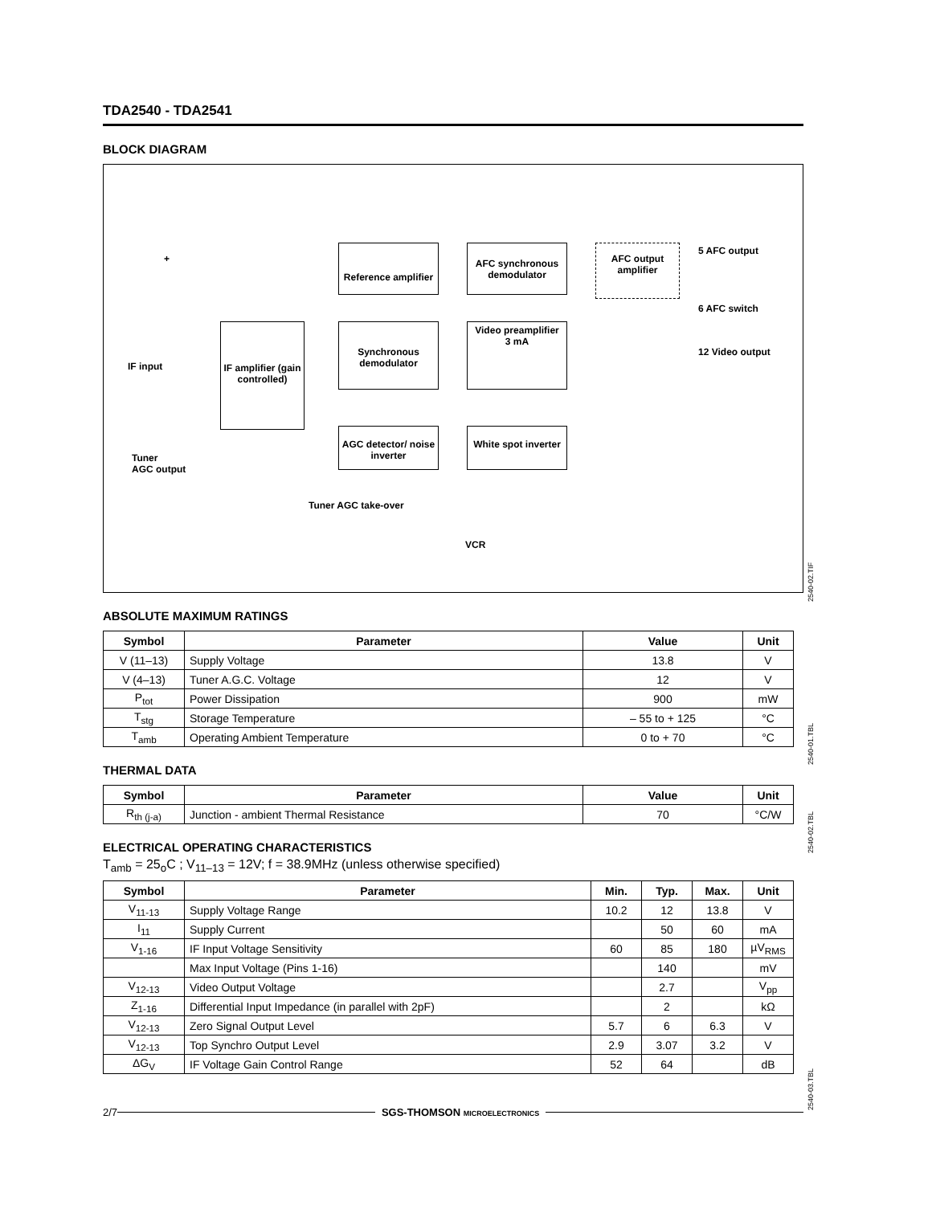TDA2540 - TDA2541
BLOCK DIAGRAM
IF amplifier (gain controlled)
Reference amplifier
Synchronous demodulator
AFC synchronous demodulator
Video preamplifier
3 mA
AFC output amplifier
AGC detector/ noise inverter
White spot inverter
5 AFC output
6 AFC switch
12 Video output
IF input
Tuner
AGC output
Tuner AGC take-over
VCR
+
2540-02.TIF
ABSOLUTE MAXIMUM RATINGS
| Symbol | Parameter | Value | Unit |
| --- | --- | --- | --- |
| V (11–13) | Supply Voltage | 13.8 | V |
| V (4–13) | Tuner A.G.C. Voltage | 12 | V |
| P<sub>tot</sub> | Power Dissipation | 900 | mW |
| T<sub>stg</sub> | Storage Temperature | – 55 to + 125 | °C |
| T<sub>amb</sub> | Operating Ambient Temperature | 0 to + 70 | °C |
2540-01.TBL
THERMAL DATA
| Symbol | Parameter | Value | Unit |
| --- | --- | --- | --- |
| R<sub>th (j-a)</sub> | Junction - ambient Thermal Resistance | 70 | °C/W |
2540-02.TBL
ELECTRICAL OPERATING CHARACTERISTICS
T<sub>amb</sub> = 25<sub>o</sub>C ; V<sub>11–13</sub> = 12V; f = 38.9MHz (unless otherwise specified)
| Symbol | Parameter | Min. | Typ. | Max. | Unit |
| --- | --- | --- | --- | --- | --- |
| V<sub>11-13</sub> | Supply Voltage Range | 10.2 | 12 | 13.8 | V |
| I<sub>11</sub> | Supply Current | | 50 | 60 | mA |
| V<sub>1-16</sub> | IF Input Voltage Sensitivity | 60 | 85 | 180 | µV<sub>RMS</sub> |
| | Max Input Voltage (Pins 1-16) | | 140 | | mV |
| V<sub>12-13</sub> | Video Output Voltage | | 2.7 | | V<sub>pp</sub> |
| Z<sub>1-16</sub> | Differential Input Impedance (in parallel with 2pF) | | 2 | | kΩ |
| V<sub>12-13</sub> | Zero Signal Output Level | 5.7 | 6 | 6.3 | V |
| V<sub>12-13</sub> | Top Synchro Output Level | 2.9 | 3.07 | 3.2 | V |
| ΔG<sub>V</sub> | IF Voltage Gain Control Range | 52 | 64 | | dB |
2540-03.TBL
2/7 SGS-THOMSON MICROELECTRONICS